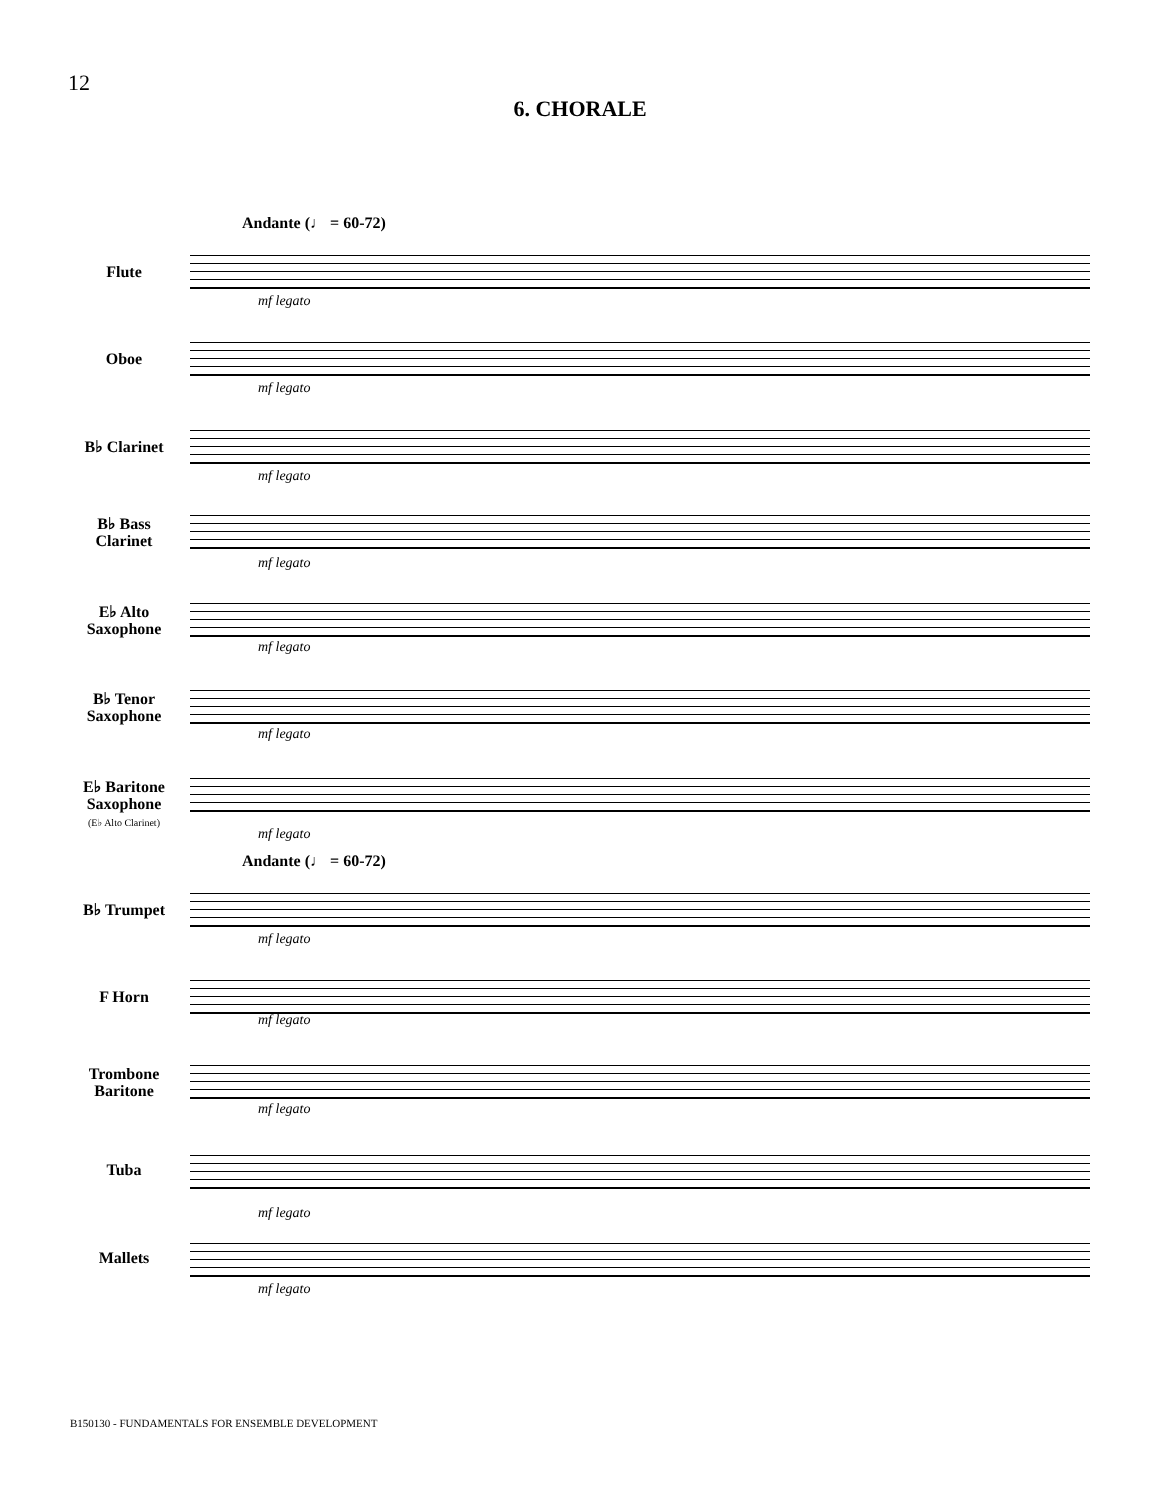12
6. CHORALE
Andante (♩ = 60-72)
Flute
mf legato
Oboe
mf legato
B♭ Clarinet
mf legato
B♭ Bass
Clarinet
mf legato
E♭ Alto
Saxophone
mf legato
B♭ Tenor
Saxophone
mf legato
E♭ Baritone
Saxophone
(E♭ Alto Clarinet)
mf legato
Andante (♩ = 60-72)
B♭ Trumpet
mf legato
F Horn
mf legato
Trombone
Baritone
mf legato
Tuba
mf legato
Mallets
mf legato
B150130 - FUNDAMENTALS FOR ENSEMBLE DEVELOPMENT